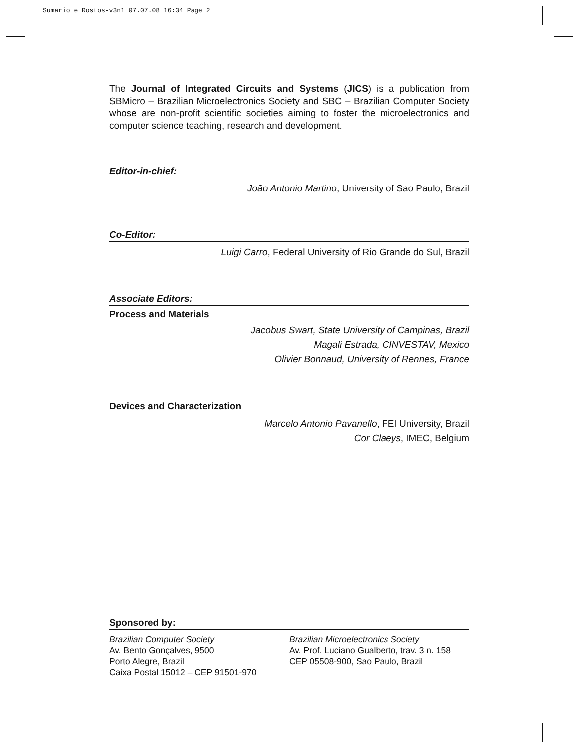Sumario e Rostos-v3n1 07.07.08 16:34 Page 2
The Journal of Integrated Circuits and Systems (JICS) is a publication from SBMicro – Brazilian Microelectronics Society and SBC – Brazilian Computer Society whose are non-profit scientific societies aiming to foster the microelectronics and computer science teaching, research and development.
Editor-in-chief:
João Antonio Martino, University of Sao Paulo, Brazil
Co-Editor:
Luigi Carro, Federal University of Rio Grande do Sul, Brazil
Associate Editors:
Process and Materials
Jacobus Swart, State University of Campinas, Brazil
Magali Estrada, CINVESTAV, Mexico
Olivier Bonnaud, University of Rennes, France
Devices and Characterization
Marcelo Antonio Pavanello, FEI University, Brazil
Cor Claeys, IMEC, Belgium
Sponsored by:
Brazilian Computer Society
Av. Bento Gonçalves, 9500
Porto Alegre, Brazil
Caixa Postal 15012 – CEP 91501-970
Brazilian Microelectronics Society
Av. Prof. Luciano Gualberto, trav. 3 n. 158
CEP 05508-900, Sao Paulo, Brazil